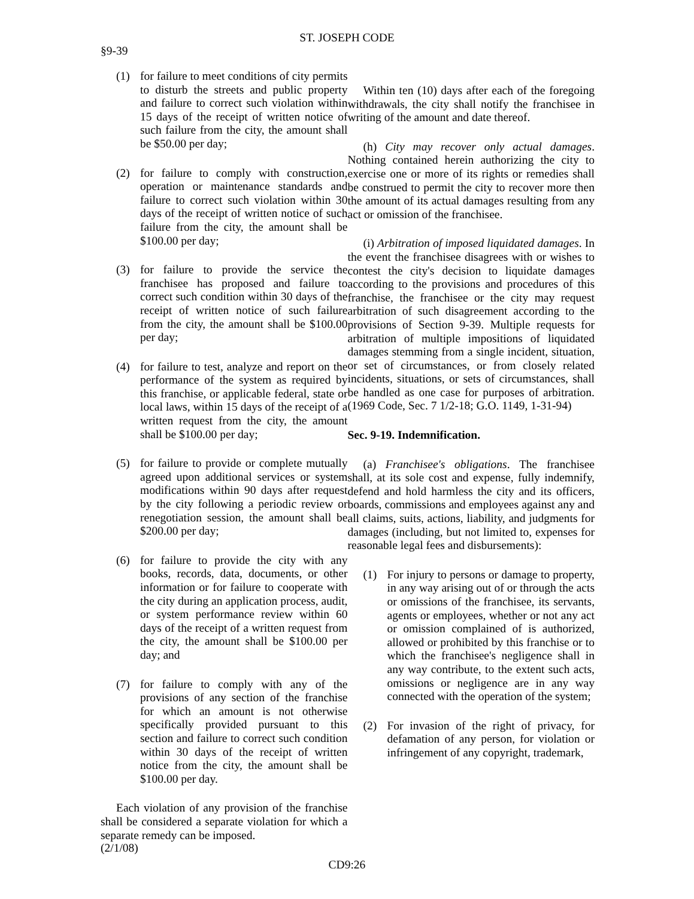ST. JOSEPH CODE
§9-39
(1) for failure to meet conditions of city permits to disturb the streets and public property and failure to correct such violation within 15 days of the receipt of written notice of such failure from the city, the amount shall be $50.00 per day;
(2) for failure to comply with construction, operation or maintenance standards and failure to correct such violation within 30 days of the receipt of written notice of such failure from the city, the amount shall be $100.00 per day;
(3) for failure to provide the service the franchisee has proposed and failure to correct such condition within 30 days of the receipt of written notice of such failure from the city, the amount shall be $100.00 per day;
(4) for failure to test, analyze and report on the performance of the system as required by this franchise, or applicable federal, state or local laws, within 15 days of the receipt of a written request from the city, the amount shall be $100.00 per day;
(5) for failure to provide or complete mutually agreed upon additional services or system modifications within 90 days after request by the city following a periodic review or renegotiation session, the amount shall be $200.00 per day;
(6) for failure to provide the city with any books, records, data, documents, or other information or for failure to cooperate with the city during an application process, audit, or system performance review within 60 days of the receipt of a written request from the city, the amount shall be $100.00 per day; and
(7) for failure to comply with any of the provisions of any section of the franchise for which an amount is not otherwise specifically provided pursuant to this section and failure to correct such condition within 30 days of the receipt of written notice from the city, the amount shall be $100.00 per day.
Each violation of any provision of the franchise shall be considered a separate violation for which a separate remedy can be imposed.
Within ten (10) days after each of the foregoing withdrawals, the city shall notify the franchisee in writing of the amount and date thereof.
(h) City may recover only actual damages. Nothing contained herein authorizing the city to exercise one or more of its rights or remedies shall be construed to permit the city to recover more then the amount of its actual damages resulting from any act or omission of the franchisee.
(i) Arbitration of imposed liquidated damages. In the event the franchisee disagrees with or wishes to contest the city's decision to liquidate damages according to the provisions and procedures of this franchise, the franchisee or the city may request arbitration of such disagreement according to the provisions of Section 9-39. Multiple requests for arbitration of multiple impositions of liquidated damages stemming from a single incident, situation, or set of circumstances, or from closely related incidents, situations, or sets of circumstances, shall be handled as one case for purposes of arbitration. (1969 Code, Sec. 7 1/2-18; G.O. 1149, 1-31-94)
Sec. 9-19. Indemnification.
(a) Franchisee's obligations. The franchisee shall, at its sole cost and expense, fully indemnify, defend and hold harmless the city and its officers, boards, commissions and employees against any and all claims, suits, actions, liability, and judgments for damages (including, but not limited to, expenses for reasonable legal fees and disbursements):
(1) For injury to persons or damage to property, in any way arising out of or through the acts or omissions of the franchisee, its servants, agents or employees, whether or not any act or omission complained of is authorized, allowed or prohibited by this franchise or to which the franchisee's negligence shall in any way contribute, to the extent such acts, omissions or negligence are in any way connected with the operation of the system;
(2) For invasion of the right of privacy, for defamation of any person, for violation or infringement of any copyright, trademark,
(2/1/08)
CD9:26